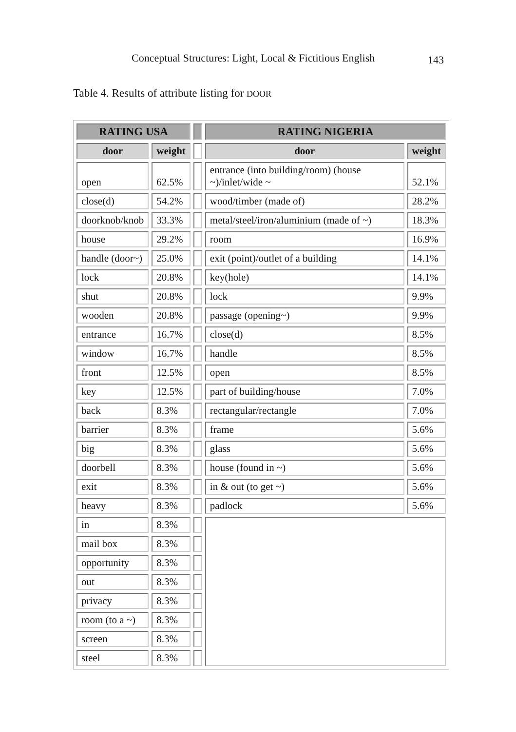Conceptual Structures: Light, Local & Fictitious English 143
Table 4. Results of attribute listing for DOOR
| RATING USA | | | RATING NIGERIA | |
| --- | --- | --- | --- | --- |
| door | weight | | door | weight |
| open | 62.5% | | entrance (into building/room) (house ~)/inlet/wide ~ | 52.1% |
| close(d) | 54.2% | | wood/timber (made of) | 28.2% |
| doorknob/knob | 33.3% | | metal/steel/iron/aluminium (made of ~) | 18.3% |
| house | 29.2% | | room | 16.9% |
| handle (door~) | 25.0% | | exit (point)/outlet of a building | 14.1% |
| lock | 20.8% | | key(hole) | 14.1% |
| shut | 20.8% | | lock | 9.9% |
| wooden | 20.8% | | passage (opening~) | 9.9% |
| entrance | 16.7% | | close(d) | 8.5% |
| window | 16.7% | | handle | 8.5% |
| front | 12.5% | | open | 8.5% |
| key | 12.5% | | part of building/house | 7.0% |
| back | 8.3% | | rectangular/rectangle | 7.0% |
| barrier | 8.3% | | frame | 5.6% |
| big | 8.3% | | glass | 5.6% |
| doorbell | 8.3% | | house (found in ~) | 5.6% |
| exit | 8.3% | | in & out (to get ~) | 5.6% |
| heavy | 8.3% | | padlock | 5.6% |
| in | 8.3% | | | |
| mail box | 8.3% | | | |
| opportunity | 8.3% | | | |
| out | 8.3% | | | |
| privacy | 8.3% | | | |
| room (to a ~) | 8.3% | | | |
| screen | 8.3% | | | |
| steel | 8.3% | | | |